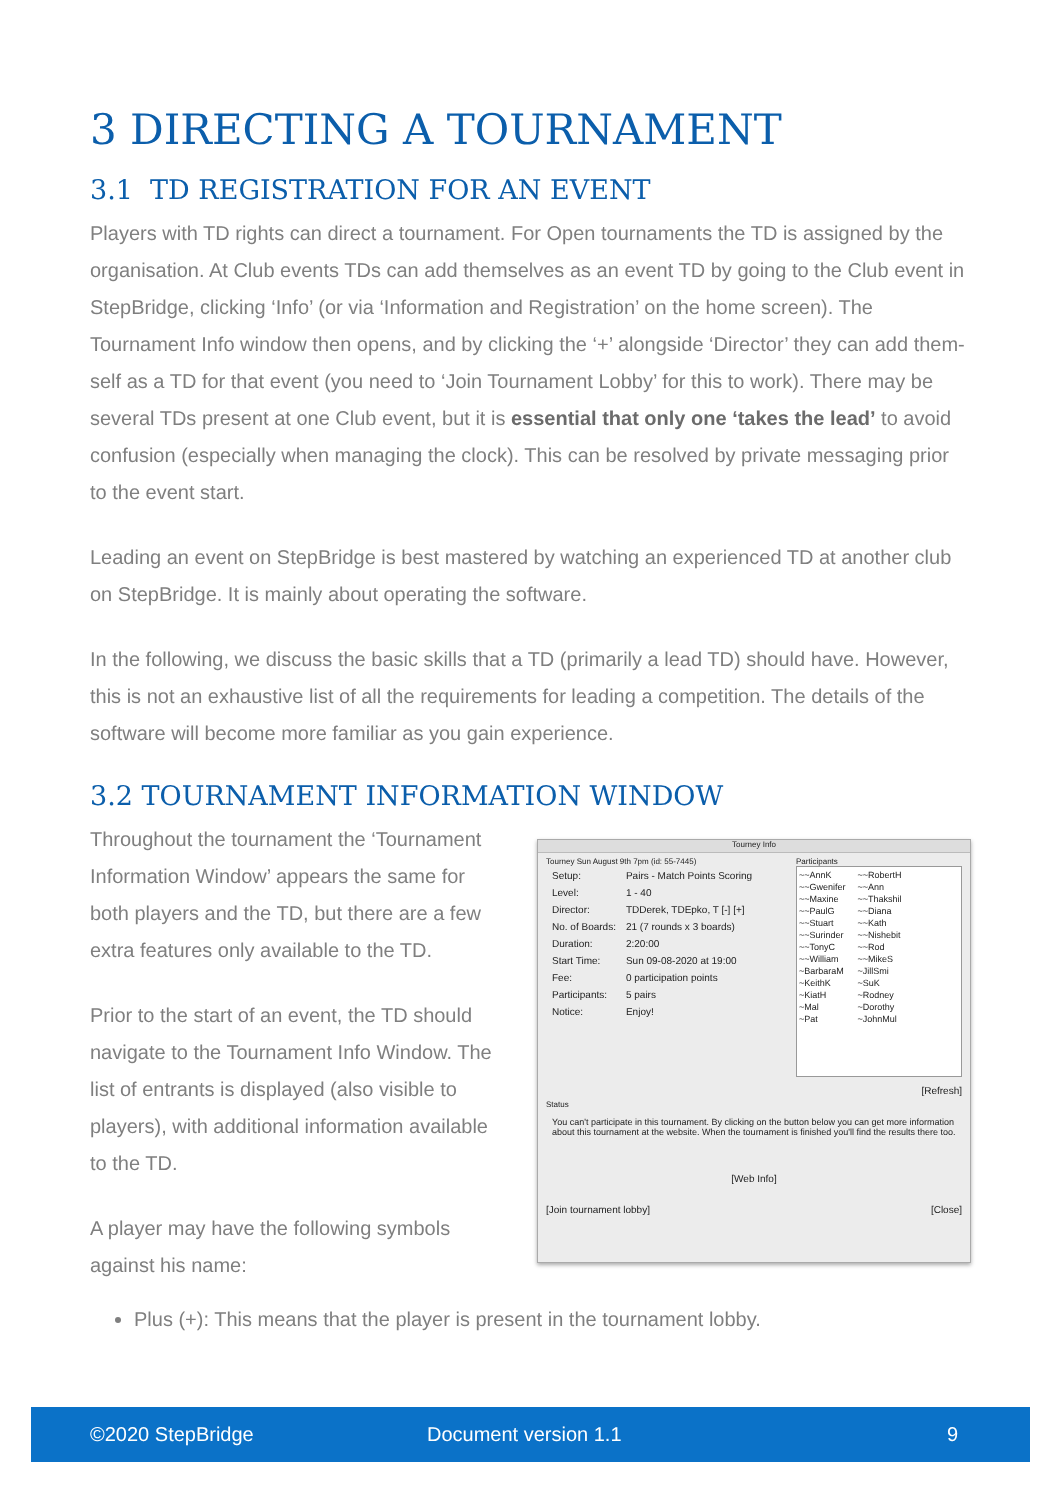3 DIRECTING A TOURNAMENT
3.1 TD REGISTRATION FOR AN EVENT
Players with TD rights can direct a tournament. For Open tournaments the TD is assigned by the organisation. At Club events TDs can add themselves as an event TD by going to the Club event in StepBridge, clicking ‘Info’ (or via ‘Information and Registration’ on the home screen). The Tournament Info window then opens, and by clicking the ‘+’ alongside ‘Director’ they can add them-self as a TD for that event (you need to ‘Join Tournament Lobby’ for this to work). There may be several TDs present at one Club event, but it is essential that only one ‘takes the lead’ to avoid confusion (especially when managing the clock). This can be resolved by private messaging prior to the event start.
Leading an event on StepBridge is best mastered by watching an experienced TD at another club on StepBridge. It is mainly about operating the software.
In the following, we discuss the basic skills that a TD (primarily a lead TD) should have. However, this is not an exhaustive list of all the requirements for leading a competition. The details of the software will become more familiar as you gain experience.
3.2 TOURNAMENT INFORMATION WINDOW
Throughout the tournament the ‘Tournament Information Window’ appears the same for both players and the TD, but there are a few extra features only available to the TD.
Prior to the start of an event, the TD should navigate to the Tournament Info Window. The list of entrants is displayed (also visible to players), with additional information available to the TD.
A player may have the following symbols against his name:
Tourney Info
Tourney Sun August 9th 7pm (id: 55-7445)
| Setup: | Pairs - Match Points Scoring |
| Level: | 1 - 40 |
| Director: | TDDerek, TDEpko, T [-] [+] |
| No. of Boards: | 21 (7 rounds x 3 boards) |
| Duration: | 2:20:00 |
| Start Time: | Sun 09-08-2020 at 19:00 |
| Fee: | 0 participation points |
| Participants: | 5 pairs |
| Notice: | Enjoy! |
Participants
~~AnnK
~~Gwenifer
~~Maxine
~~PaulG
~~Stuart
~~Surinder
~~TonyC
~~William
~BarbaraM
~KeithK
~KiatH
~Mal
~Pat
~~RobertH
~~Ann
~~Thakshil
~~Diana
~~Kath
~~Nishebit
~~Rod
~~MikeS
~JillSmi
~SuK
~Rodney
~Dorothy
~JohnMul
[Refresh]
Status
You can't participate in this tournament. By clicking on the button below you can get more information about this tournament at the website. When the tournament is finished you'll find the results there too.
[Web Info]
[Join tournament lobby] [Close]
Plus (+): This means that the player is present in the tournament lobby.
©2020 StepBridge Document version 1.1 9